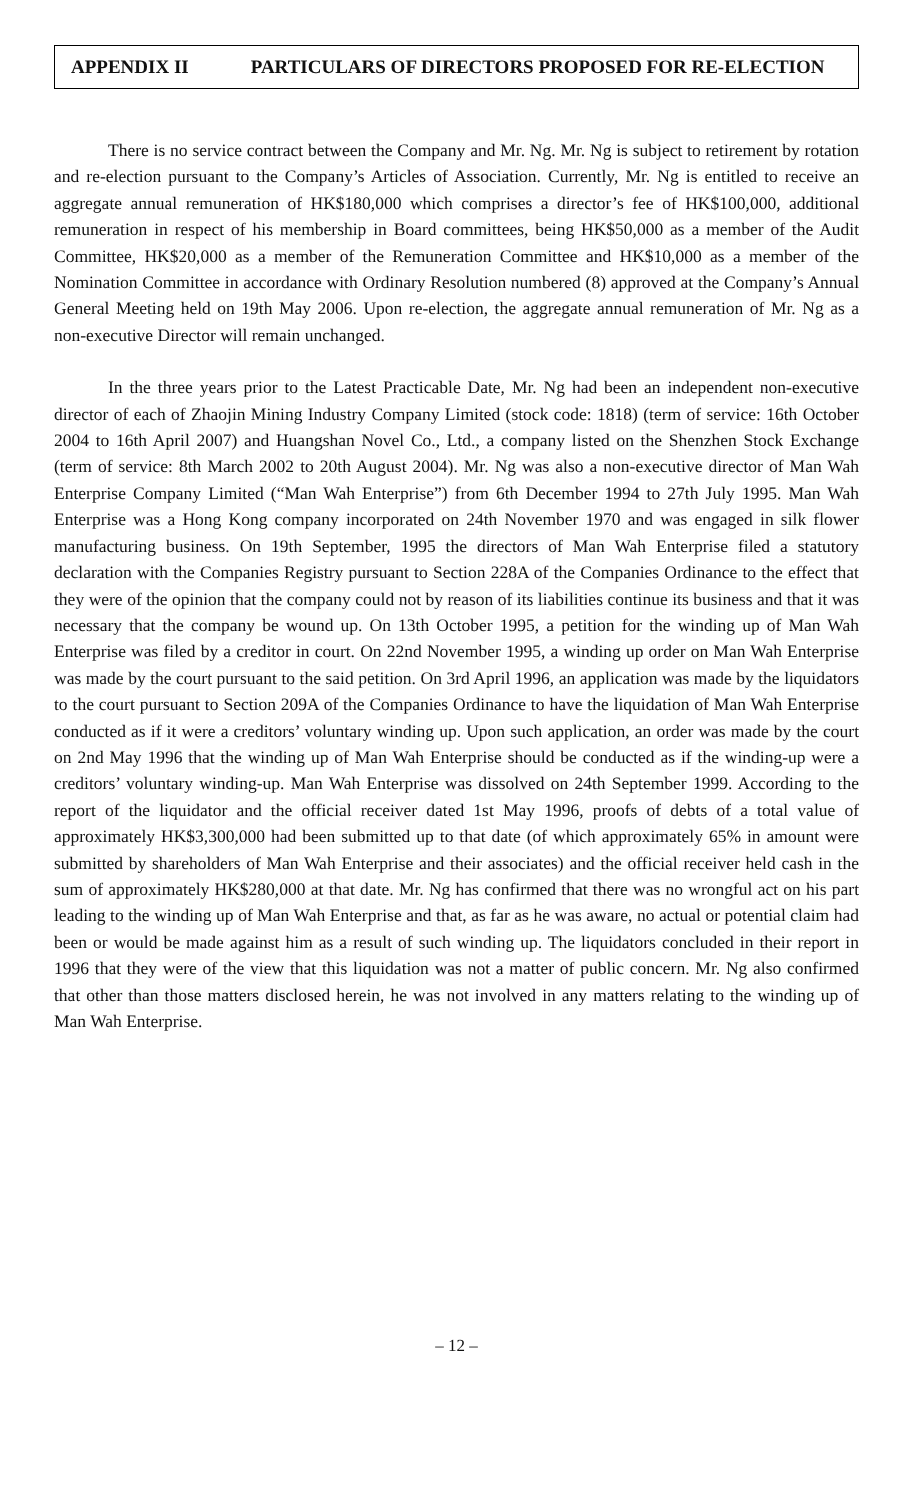APPENDIX II PARTICULARS OF DIRECTORS PROPOSED FOR RE-ELECTION
There is no service contract between the Company and Mr. Ng. Mr. Ng is subject to retirement by rotation and re-election pursuant to the Company’s Articles of Association. Currently, Mr. Ng is entitled to receive an aggregate annual remuneration of HK$180,000 which comprises a director’s fee of HK$100,000, additional remuneration in respect of his membership in Board committees, being HK$50,000 as a member of the Audit Committee, HK$20,000 as a member of the Remuneration Committee and HK$10,000 as a member of the Nomination Committee in accordance with Ordinary Resolution numbered (8) approved at the Company’s Annual General Meeting held on 19th May 2006. Upon re-election, the aggregate annual remuneration of Mr. Ng as a non-executive Director will remain unchanged.
In the three years prior to the Latest Practicable Date, Mr. Ng had been an independent non-executive director of each of Zhaojin Mining Industry Company Limited (stock code: 1818) (term of service: 16th October 2004 to 16th April 2007) and Huangshan Novel Co., Ltd., a company listed on the Shenzhen Stock Exchange (term of service: 8th March 2002 to 20th August 2004). Mr. Ng was also a non-executive director of Man Wah Enterprise Company Limited (“Man Wah Enterprise”) from 6th December 1994 to 27th July 1995. Man Wah Enterprise was a Hong Kong company incorporated on 24th November 1970 and was engaged in silk flower manufacturing business. On 19th September, 1995 the directors of Man Wah Enterprise filed a statutory declaration with the Companies Registry pursuant to Section 228A of the Companies Ordinance to the effect that they were of the opinion that the company could not by reason of its liabilities continue its business and that it was necessary that the company be wound up. On 13th October 1995, a petition for the winding up of Man Wah Enterprise was filed by a creditor in court. On 22nd November 1995, a winding up order on Man Wah Enterprise was made by the court pursuant to the said petition. On 3rd April 1996, an application was made by the liquidators to the court pursuant to Section 209A of the Companies Ordinance to have the liquidation of Man Wah Enterprise conducted as if it were a creditors’ voluntary winding up. Upon such application, an order was made by the court on 2nd May 1996 that the winding up of Man Wah Enterprise should be conducted as if the winding-up were a creditors’ voluntary winding-up. Man Wah Enterprise was dissolved on 24th September 1999. According to the report of the liquidator and the official receiver dated 1st May 1996, proofs of debts of a total value of approximately HK$3,300,000 had been submitted up to that date (of which approximately 65% in amount were submitted by shareholders of Man Wah Enterprise and their associates) and the official receiver held cash in the sum of approximately HK$280,000 at that date. Mr. Ng has confirmed that there was no wrongful act on his part leading to the winding up of Man Wah Enterprise and that, as far as he was aware, no actual or potential claim had been or would be made against him as a result of such winding up. The liquidators concluded in their report in 1996 that they were of the view that this liquidation was not a matter of public concern. Mr. Ng also confirmed that other than those matters disclosed herein, he was not involved in any matters relating to the winding up of Man Wah Enterprise.
– 12 –